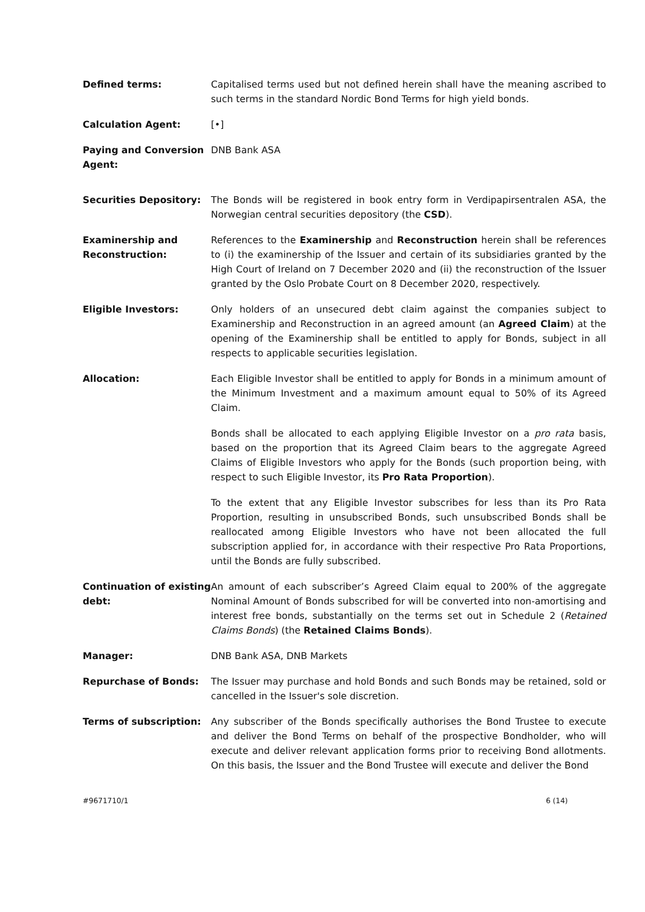Defined terms: Capitalised terms used but not defined herein shall have the meaning ascribed to such terms in the standard Nordic Bond Terms for high yield bonds.
Calculation Agent: [•]
Paying and Conversion Agent:
DNB Bank ASA
Securities Depository: The Bonds will be registered in book entry form in Verdipapirsentralen ASA, the Norwegian central securities depository (the CSD).
Examinership and Reconstruction:
References to the Examinership and Reconstruction herein shall be references to (i) the examinership of the Issuer and certain of its subsidiaries granted by the High Court of Ireland on 7 December 2020 and (ii) the reconstruction of the Issuer granted by the Oslo Probate Court on 8 December 2020, respectively.
Eligible Investors: Only holders of an unsecured debt claim against the companies subject to Examinership and Reconstruction in an agreed amount (an Agreed Claim) at the opening of the Examinership shall be entitled to apply for Bonds, subject in all respects to applicable securities legislation.
Allocation: Each Eligible Investor shall be entitled to apply for Bonds in a minimum amount of the Minimum Investment and a maximum amount equal to 50% of its Agreed Claim.
Bonds shall be allocated to each applying Eligible Investor on a pro rata basis, based on the proportion that its Agreed Claim bears to the aggregate Agreed Claims of Eligible Investors who apply for the Bonds (such proportion being, with respect to such Eligible Investor, its Pro Rata Proportion).
To the extent that any Eligible Investor subscribes for less than its Pro Rata Proportion, resulting in unsubscribed Bonds, such unsubscribed Bonds shall be reallocated among Eligible Investors who have not been allocated the full subscription applied for, in accordance with their respective Pro Rata Proportions, until the Bonds are fully subscribed.
Continuation of existing debt:
An amount of each subscriber’s Agreed Claim equal to 200% of the aggregate Nominal Amount of Bonds subscribed for will be converted into non-amortising and interest free bonds, substantially on the terms set out in Schedule 2 (Retained Claims Bonds) (the Retained Claims Bonds).
Manager: DNB Bank ASA, DNB Markets
Repurchase of Bonds: The Issuer may purchase and hold Bonds and such Bonds may be retained, sold or cancelled in the Issuer's sole discretion.
Terms of subscription: Any subscriber of the Bonds specifically authorises the Bond Trustee to execute and deliver the Bond Terms on behalf of the prospective Bondholder, who will execute and deliver relevant application forms prior to receiving Bond allotments. On this basis, the Issuer and the Bond Trustee will execute and deliver the Bond
#9671710/1 6 (14)